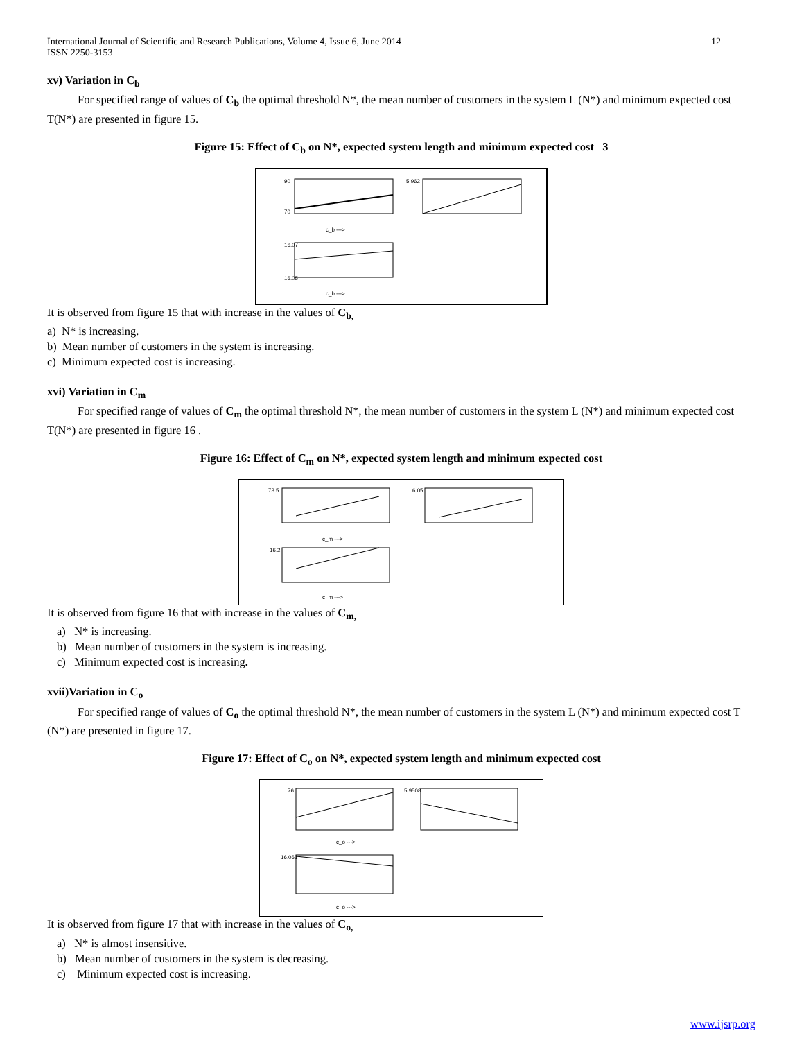International Journal of Scientific and Research Publications, Volume 4, Issue 6, June 2014
ISSN 2250-3153
12
xv) Variation in C<sub>b</sub>
For specified range of values of C<sub>b</sub> the optimal threshold N*, the mean number of customers in the system L (N*) and minimum expected cost T(N*) are presented in figure 15.
Figure 15: Effect of C<sub>b</sub> on N*, expected system length and minimum expected cost 3
90
70
5.962
16.07
16.05
c_b --->
c_b --->
It is observed from figure 15 that with increase in the values of C<sub>b,</sub>
a) N* is increasing.
b) Mean number of customers in the system is increasing.
c) Minimum expected cost is increasing.
xvi) Variation in C<sub>m</sub>
For specified range of values of C<sub>m</sub> the optimal threshold N*, the mean number of customers in the system L (N*) and minimum expected cost T(N*) are presented in figure 16 .
Figure 16: Effect of C<sub>m</sub> on N*, expected system length and minimum expected cost
73.5
6.05
16.2
c_m --->
c_m --->
It is observed from figure 16 that with increase in the values of C<sub>m,</sub>
a) N* is increasing.
b) Mean number of customers in the system is increasing.
c) Minimum expected cost is increasing.
xvii)Variation in C<sub>o</sub>
For specified range of values of C<sub>o</sub> the optimal threshold N*, the mean number of customers in the system L (N*) and minimum expected cost T (N*) are presented in figure 17.
Figure 17: Effect of C<sub>o</sub> on N*, expected system length and minimum expected cost
76
5.9508
16.061
c_o --->
c_o --->
It is observed from figure 17 that with increase in the values of C<sub>o,</sub>
a) N* is almost insensitive.
b) Mean number of customers in the system is decreasing.
c) Minimum expected cost is increasing.
www.ijsrp.org